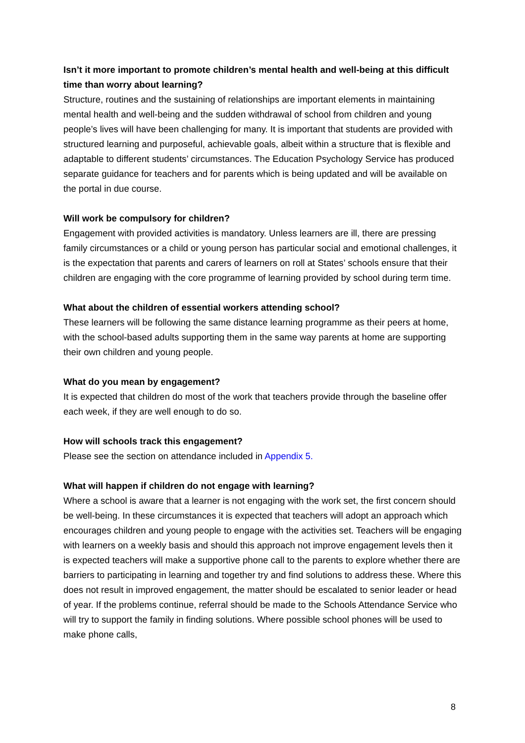Isn’t it more important to promote children’s mental health and well-being at this difficult time than worry about learning?
Structure, routines and the sustaining of relationships are important elements in maintaining mental health and well-being and the sudden withdrawal of school from children and young people’s lives will have been challenging for many. It is important that students are provided with structured learning and purposeful, achievable goals, albeit within a structure that is flexible and adaptable to different students’ circumstances. The Education Psychology Service has produced separate guidance for teachers and for parents which is being updated and will be available on the portal in due course.
Will work be compulsory for children?
Engagement with provided activities is mandatory. Unless learners are ill, there are pressing family circumstances or a child or young person has particular social and emotional challenges, it is the expectation that parents and carers of learners on roll at States’ schools ensure that their children are engaging with the core programme of learning provided by school during term time.
What about the children of essential workers attending school?
These learners will be following the same distance learning programme as their peers at home, with the school-based adults supporting them in the same way parents at home are supporting their own children and young people.
What do you mean by engagement?
It is expected that children do most of the work that teachers provide through the baseline offer each week, if they are well enough to do so.
How will schools track this engagement?
Please see the section on attendance included in Appendix 5.
What will happen if children do not engage with learning?
Where a school is aware that a learner is not engaging with the work set, the first concern should be well-being. In these circumstances it is expected that teachers will adopt an approach which encourages children and young people to engage with the activities set. Teachers will be engaging with learners on a weekly basis and should this approach not improve engagement levels then it is expected teachers will make a supportive phone call to the parents to explore whether there are barriers to participating in learning and together try and find solutions to address these. Where this does not result in improved engagement, the matter should be escalated to senior leader or head of year. If the problems continue, referral should be made to the Schools Attendance Service who will try to support the family in finding solutions. Where possible school phones will be used to make phone calls,
8